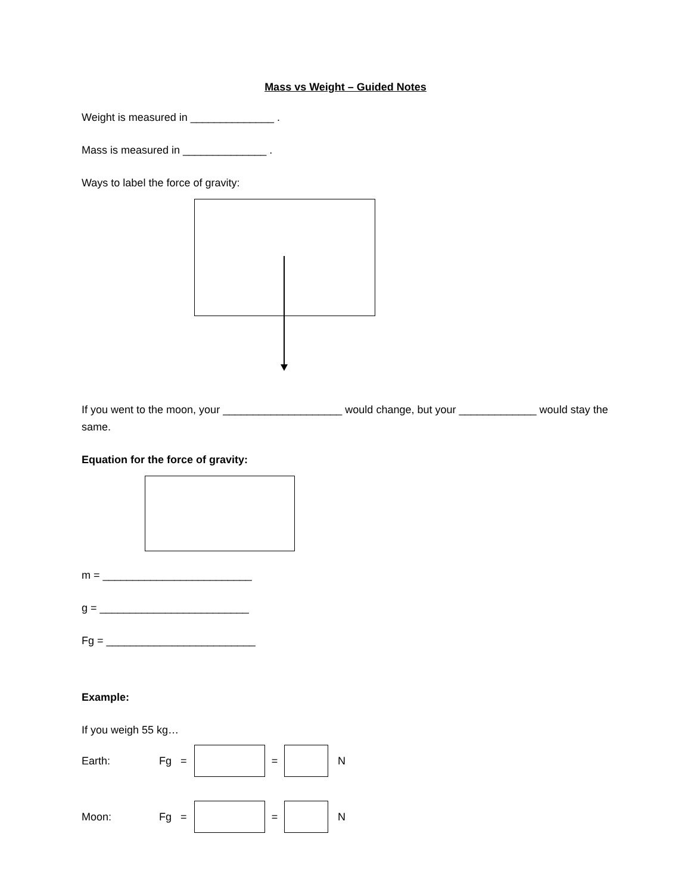Mass vs Weight – Guided Notes
Weight is measured in ______________ .
Mass is measured in ______________ .
Ways to label the force of gravity:
If you went to the moon, your ____________________ would change, but your _____________ would stay the same.
Equation for the force of gravity:
m = _________________________
g = _________________________
Fg = _________________________
Example:
If you weigh 55 kg…
Earth: Fg = = N
Moon: Fg = = N